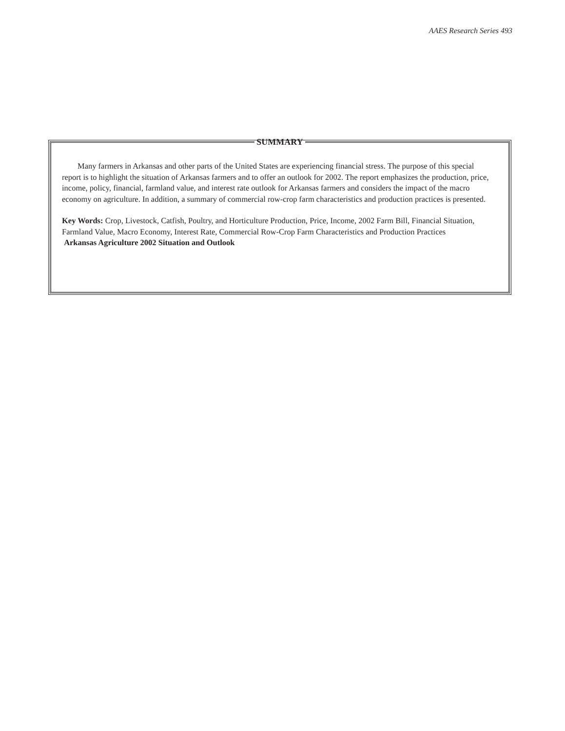AAES Research Series 493
SUMMARY
Many farmers in Arkansas and other parts of the United States are experiencing financial stress. The purpose of this special report is to highlight the situation of Arkansas farmers and to offer an outlook for 2002. The report emphasizes the production, price, income, policy, financial, farmland value, and interest rate outlook for Arkansas farmers and considers the impact of the macro economy on agriculture. In addition, a summary of commercial row-crop farm characteristics and production practices is presented.
Key Words: Crop, Livestock, Catfish, Poultry, and Horticulture Production, Price, Income, 2002 Farm Bill, Financial Situation, Farmland Value, Macro Economy, Interest Rate, Commercial Row-Crop Farm Characteristics and Production Practices
Arkansas Agriculture 2002 Situation and Outlook